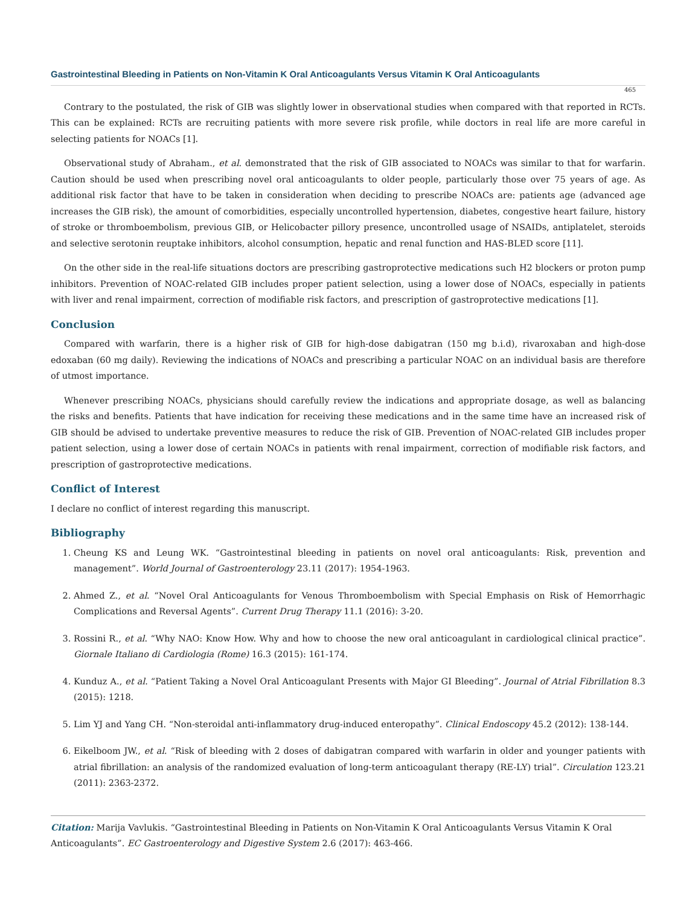Gastrointestinal Bleeding in Patients on Non-Vitamin K Oral Anticoagulants Versus Vitamin K Oral Anticoagulants
465
Contrary to the postulated, the risk of GIB was slightly lower in observational studies when compared with that reported in RCTs. This can be explained: RCTs are recruiting patients with more severe risk profile, while doctors in real life are more careful in selecting patients for NOACs [1].
Observational study of Abraham., et al. demonstrated that the risk of GIB associated to NOACs was similar to that for warfarin. Caution should be used when prescribing novel oral anticoagulants to older people, particularly those over 75 years of age. As additional risk factor that have to be taken in consideration when deciding to prescribe NOACs are: patients age (advanced age increases the GIB risk), the amount of comorbidities, especially uncontrolled hypertension, diabetes, congestive heart failure, history of stroke or thromboembolism, previous GIB, or Helicobacter pillory presence, uncontrolled usage of NSAIDs, antiplatelet, steroids and selective serotonin reuptake inhibitors, alcohol consumption, hepatic and renal function and HAS-BLED score [11].
On the other side in the real-life situations doctors are prescribing gastroprotective medications such H2 blockers or proton pump inhibitors. Prevention of NOAC-related GIB includes proper patient selection, using a lower dose of NOACs, especially in patients with liver and renal impairment, correction of modifiable risk factors, and prescription of gastroprotective medications [1].
Conclusion
Compared with warfarin, there is a higher risk of GIB for high-dose dabigatran (150 mg b.i.d), rivaroxaban and high-dose edoxaban (60 mg daily). Reviewing the indications of NOACs and prescribing a particular NOAC on an individual basis are therefore of utmost importance.
Whenever prescribing NOACs, physicians should carefully review the indications and appropriate dosage, as well as balancing the risks and benefits. Patients that have indication for receiving these medications and in the same time have an increased risk of GIB should be advised to undertake preventive measures to reduce the risk of GIB. Prevention of NOAC-related GIB includes proper patient selection, using a lower dose of certain NOACs in patients with renal impairment, correction of modifiable risk factors, and prescription of gastroprotective medications.
Conflict of Interest
I declare no conflict of interest regarding this manuscript.
Bibliography
1. Cheung KS and Leung WK. “Gastrointestinal bleeding in patients on novel oral anticoagulants: Risk, prevention and management”. World Journal of Gastroenterology 23.11 (2017): 1954-1963.
2. Ahmed Z., et al. “Novel Oral Anticoagulants for Venous Thromboembolism with Special Emphasis on Risk of Hemorrhagic Complications and Reversal Agents”. Current Drug Therapy 11.1 (2016): 3-20.
3. Rossini R., et al. “Why NAO: Know How. Why and how to choose the new oral anticoagulant in cardiological clinical practice”. Giornale Italiano di Cardiologia (Rome) 16.3 (2015): 161-174.
4. Kunduz A., et al. “Patient Taking a Novel Oral Anticoagulant Presents with Major GI Bleeding”. Journal of Atrial Fibrillation 8.3 (2015): 1218.
5. Lim YJ and Yang CH. “Non-steroidal anti-inflammatory drug-induced enteropathy”. Clinical Endoscopy 45.2 (2012): 138-144.
6. Eikelboom JW., et al. “Risk of bleeding with 2 doses of dabigatran compared with warfarin in older and younger patients with atrial fibrillation: an analysis of the randomized evaluation of long-term anticoagulant therapy (RE-LY) trial”. Circulation 123.21 (2011): 2363-2372.
Citation: Marija Vavlukis. “Gastrointestinal Bleeding in Patients on Non-Vitamin K Oral Anticoagulants Versus Vitamin K Oral Anticoagulants”. EC Gastroenterology and Digestive System 2.6 (2017): 463-466.